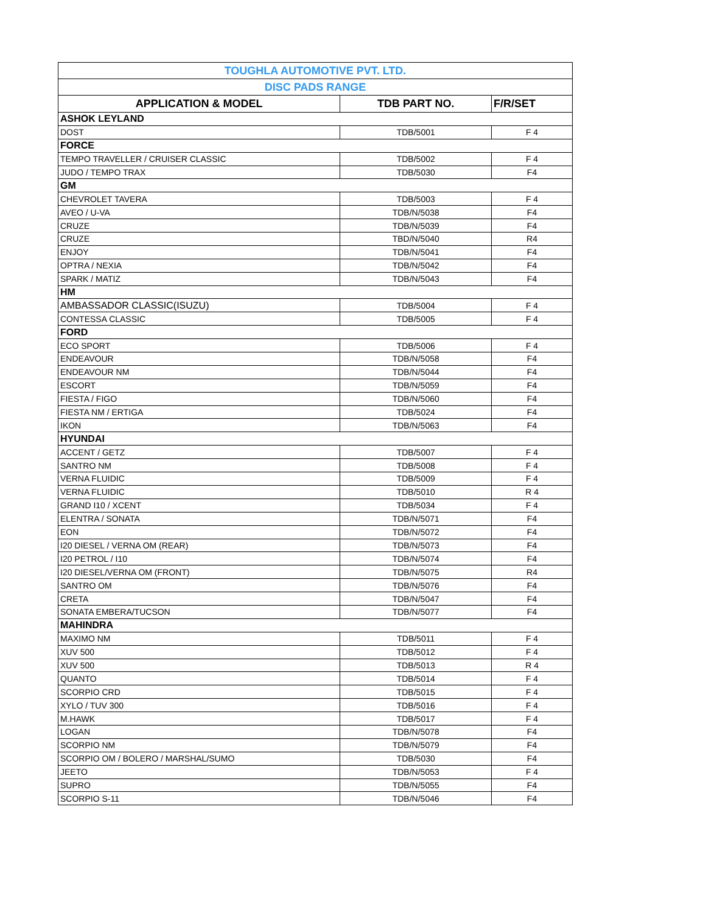| TOUGHLA AUTOMOTIVE PVT. LTD. | | |
| DISC PADS RANGE | | |
| APPLICATION & MODEL | TDB PART NO. | F/R/SET |
| ASHOK LEYLAND | | |
| DOST | TDB/5001 | F 4 |
| FORCE | | |
| TEMPO TRAVELLER / CRUISER CLASSIC | TDB/5002 | F 4 |
| JUDO / TEMPO TRAX | TDB/5030 | F4 |
| GM | | |
| CHEVROLET TAVERA | TDB/5003 | F 4 |
| AVEO / U-VA | TDB/N/5038 | F4 |
| CRUZE | TDB/N/5039 | F4 |
| CRUZE | TBD/N/5040 | R4 |
| ENJOY | TDB/N/5041 | F4 |
| OPTRA / NEXIA | TDB/N/5042 | F4 |
| SPARK / MATIZ | TDB/N/5043 | F4 |
| HM | | |
| AMBASSADOR CLASSIC(ISUZU) | TDB/5004 | F 4 |
| CONTESSA CLASSIC | TDB/5005 | F 4 |
| FORD | | |
| ECO SPORT | TDB/5006 | F 4 |
| ENDEAVOUR | TDB/N/5058 | F4 |
| ENDEAVOUR NM | TDB/N/5044 | F4 |
| ESCORT | TDB/N/5059 | F4 |
| FIESTA / FIGO | TDB/N/5060 | F4 |
| FIESTA NM / ERTIGA | TDB/5024 | F4 |
| IKON | TDB/N/5063 | F4 |
| HYUNDAI | | |
| ACCENT / GETZ | TDB/5007 | F 4 |
| SANTRO NM | TDB/5008 | F 4 |
| VERNA FLUIDIC | TDB/5009 | F 4 |
| VERNA FLUIDIC | TDB/5010 | R 4 |
| GRAND I10 / XCENT | TDB/5034 | F 4 |
| ELENTRA / SONATA | TDB/N/5071 | F4 |
| EON | TDB/N/5072 | F4 |
| I20 DIESEL / VERNA OM (REAR) | TDB/N/5073 | F4 |
| I20 PETROL / I10 | TDB/N/5074 | F4 |
| I20 DIESEL/VERNA OM (FRONT) | TDB/N/5075 | R4 |
| SANTRO OM | TDB/N/5076 | F4 |
| CRETA | TDB/N/5047 | F4 |
| SONATA EMBERA/TUCSON | TDB/N/5077 | F4 |
| MAHINDRA | | |
| MAXIMO NM | TDB/5011 | F 4 |
| XUV 500 | TDB/5012 | F 4 |
| XUV 500 | TDB/5013 | R 4 |
| QUANTO | TDB/5014 | F 4 |
| SCORPIO CRD | TDB/5015 | F 4 |
| XYLO / TUV 300 | TDB/5016 | F 4 |
| M.HAWK | TDB/5017 | F 4 |
| LOGAN | TDB/N/5078 | F4 |
| SCORPIO NM | TDB/N/5079 | F4 |
| SCORPIO OM / BOLERO / MARSHAL/SUMO | TDB/5030 | F4 |
| JEETO | TDB/N/5053 | F 4 |
| SUPRO | TDB/N/5055 | F4 |
| SCORPIO S-11 | TDB/N/5046 | F4 |